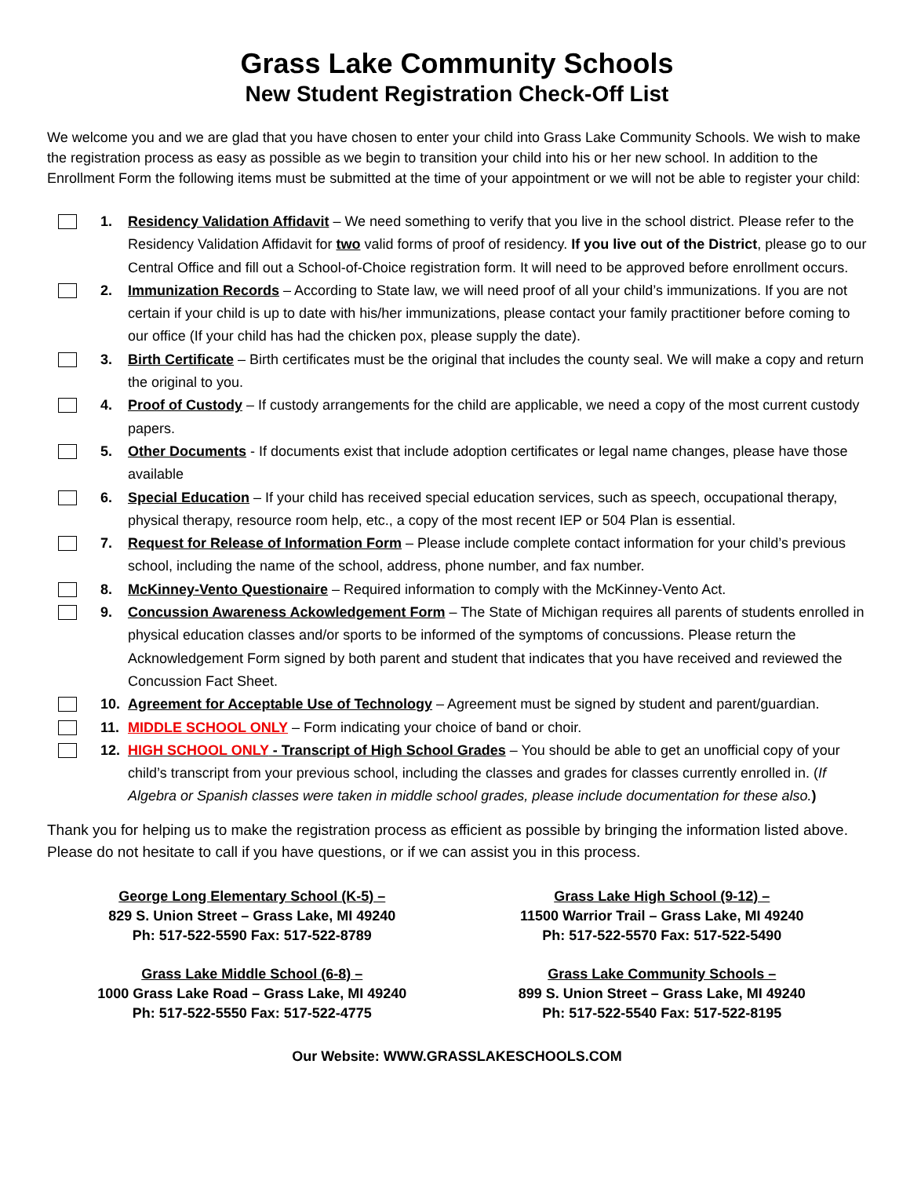Grass Lake Community Schools
New Student Registration Check-Off List
We welcome you and we are glad that you have chosen to enter your child into Grass Lake Community Schools. We wish to make the registration process as easy as possible as we begin to transition your child into his or her new school. In addition to the Enrollment Form the following items must be submitted at the time of your appointment or we will not be able to register your child:
1. Residency Validation Affidavit – We need something to verify that you live in the school district. Please refer to the Residency Validation Affidavit for two valid forms of proof of residency. If you live out of the District, please go to our Central Office and fill out a School-of-Choice registration form. It will need to be approved before enrollment occurs.
2. Immunization Records – According to State law, we will need proof of all your child’s immunizations. If you are not certain if your child is up to date with his/her immunizations, please contact your family practitioner before coming to our office (If your child has had the chicken pox, please supply the date).
3. Birth Certificate – Birth certificates must be the original that includes the county seal. We will make a copy and return the original to you.
4. Proof of Custody – If custody arrangements for the child are applicable, we need a copy of the most current custody papers.
5. Other Documents - If documents exist that include adoption certificates or legal name changes, please have those available
6. Special Education – If your child has received special education services, such as speech, occupational therapy, physical therapy, resource room help, etc., a copy of the most recent IEP or 504 Plan is essential.
7. Request for Release of Information Form – Please include complete contact information for your child’s previous school, including the name of the school, address, phone number, and fax number.
8. McKinney-Vento Questionaire – Required information to comply with the McKinney-Vento Act.
9. Concussion Awareness Ackowledgement Form – The State of Michigan requires all parents of students enrolled in physical education classes and/or sports to be informed of the symptoms of concussions. Please return the Acknowledgement Form signed by both parent and student that indicates that you have received and reviewed the Concussion Fact Sheet.
10. Agreement for Acceptable Use of Technology – Agreement must be signed by student and parent/guardian.
11. MIDDLE SCHOOL ONLY – Form indicating your choice of band or choir.
12. HIGH SCHOOL ONLY - Transcript of High School Grades – You should be able to get an unofficial copy of your child’s transcript from your previous school, including the classes and grades for classes currently enrolled in. (If Algebra or Spanish classes were taken in middle school grades, please include documentation for these also.)
Thank you for helping us to make the registration process as efficient as possible by bringing the information listed above. Please do not hesitate to call if you have questions, or if we can assist you in this process.
George Long Elementary School (K-5) –
829 S. Union Street – Grass Lake, MI 49240
Ph: 517-522-5590 Fax: 517-522-8789
Grass Lake High School (9-12) –
11500 Warrior Trail – Grass Lake, MI 49240
Ph: 517-522-5570 Fax: 517-522-5490
Grass Lake Middle School (6-8) –
1000 Grass Lake Road – Grass Lake, MI 49240
Ph: 517-522-5550 Fax: 517-522-4775
Grass Lake Community Schools –
899 S. Union Street – Grass Lake, MI 49240
Ph: 517-522-5540 Fax: 517-522-8195
Our Website: WWW.GRASSLAKESCHOOLS.COM